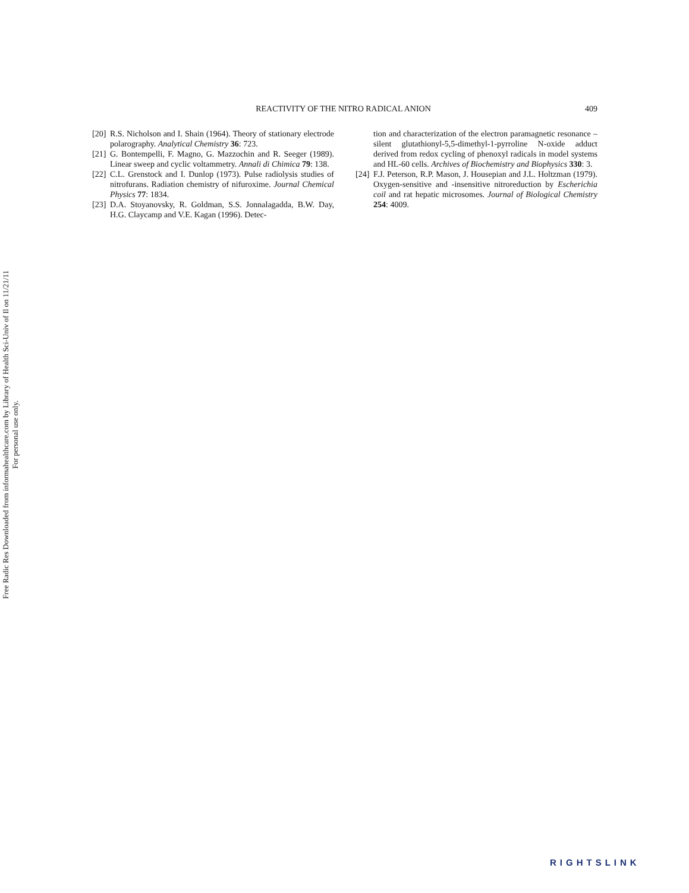Free Radic Res Downloaded from informahealthcare.com by Library of Health Sci-Univ of Il on 11/21/11
For personal use only.
REACTIVITY OF THE NITRO RADICAL ANION
409
[20] R.S. Nicholson and I. Shain (1964). Theory of stationary electrode polarography. Analytical Chemistry 36: 723.
[21] G. Bontempelli, F. Magno, G. Mazzochin and R. Seeger (1989). Linear sweep and cyclic voltammetry. Annali di Chimica 79: 138.
[22] C.L. Grenstock and I. Dunlop (1973). Pulse radiolysis studies of nitrofurans. Radiation chemistry of nifuroxime. Journal Chemical Physics 77: 1834.
[23] D.A. Stoyanovsky, R. Goldman, S.S. Jonnalagadda, B.W. Day, H.G. Claycamp and V.E. Kagan (1996). Detec-
tion and characterization of the electron paramagnetic resonance – silent glutathionyl-5,5-dimethyl-1-pyrroline N-oxide adduct derived from redox cycling of phenoxyl radicals in model systems and HL-60 cells. Archives of Biochemistry and Biophysics 330: 3.
[24] F.J. Peterson, R.P. Mason, J. Housepian and J.L. Holtzman (1979). Oxygen-sensitive and -insensitive nitroreduction by Escherichia coil and rat hepatic microsomes. Journal of Biological Chemistry 254: 4009.
RIGHTSLINK